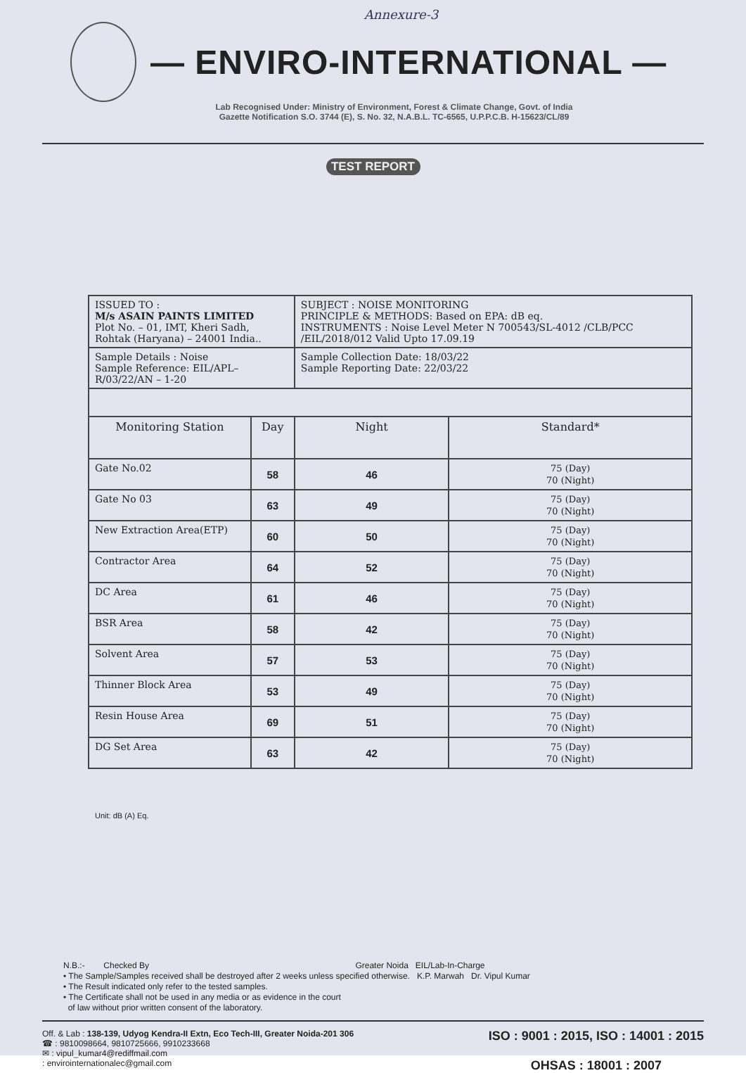Annexure-3
— ENVIRO-INTERNATIONAL —
Lab Recognised Under: Ministry of Environment, Forest & Climate Change, Govt. of India
Gazette Notification S.O. 3744 (E), S. No. 32, N.A.B.L. TC-6565, U.P.P.C.B. H-15623/CL/89
TEST REPORT
| ISSUED TO : M/s ASAIN PAINTS LIMITED Plot No. – 01, IMT, Kheri Sadh, Rohtak (Haryana) – 24001 India.. | | SUBJECT : NOISE MONITORING PRINCIPLE & METHODS: Based on EPA: dB eq. INSTRUMENTS : Noise Level Meter N 700543/SL-4012 /CLB/PCC /EIL/2018/012 Valid Upto 17.09.19 | |
| Sample Details : Noise Sample Reference: EIL/APL–R/03/22/AN – 1-20 | | Sample Collection Date: 18/03/22 Sample Reporting Date: 22/03/22 | |
| Monitoring Station | Day | Night | Standard* |
| Gate No.02 | 58 | 46 | 75 (Day) 70 (Night) |
| Gate No 03 | 63 | 49 | 75 (Day) 70 (Night) |
| New Extraction Area(ETP) | 60 | 50 | 75 (Day) 70 (Night) |
| Contractor Area | 64 | 52 | 75 (Day) 70 (Night) |
| DC Area | 61 | 46 | 75 (Day) 70 (Night) |
| BSR Area | 58 | 42 | 75 (Day) 70 (Night) |
| Solvent Area | 57 | 53 | 75 (Day) 70 (Night) |
| Thinner Block Area | 53 | 49 | 75 (Day) 70 (Night) |
| Resin House Area | 69 | 51 | 75 (Day) 70 (Night) |
| DG Set Area | 63 | 42 | 75 (Day) 70 (Night) |
Unit: dB (A) Eq.
N.B.:- Checked By Greater Noida EIL/Lab-In-Charge
• The Sample/Samples received shall be destroyed after 2 weeks unless specified otherwise. K.P. Marwah Dr. Vipul Kumar
• The Result indicated only refer to the tested samples.
• The Certificate shall not be used in any media or as evidence in the court
of law without prior written consent of the laboratory.
Off. & Lab : 138-139, Udyog Kendra-II Extn, Eco Tech-III, Greater Noida-201 306
☎ : 9810098664, 9810725666, 9910233668
✉ : vipul_kumar4@rediffmail.com
: envirointernationalec@gmail.com
ISO : 9001 : 2015, ISO : 14001 : 2015
OHSAS : 18001 : 2007